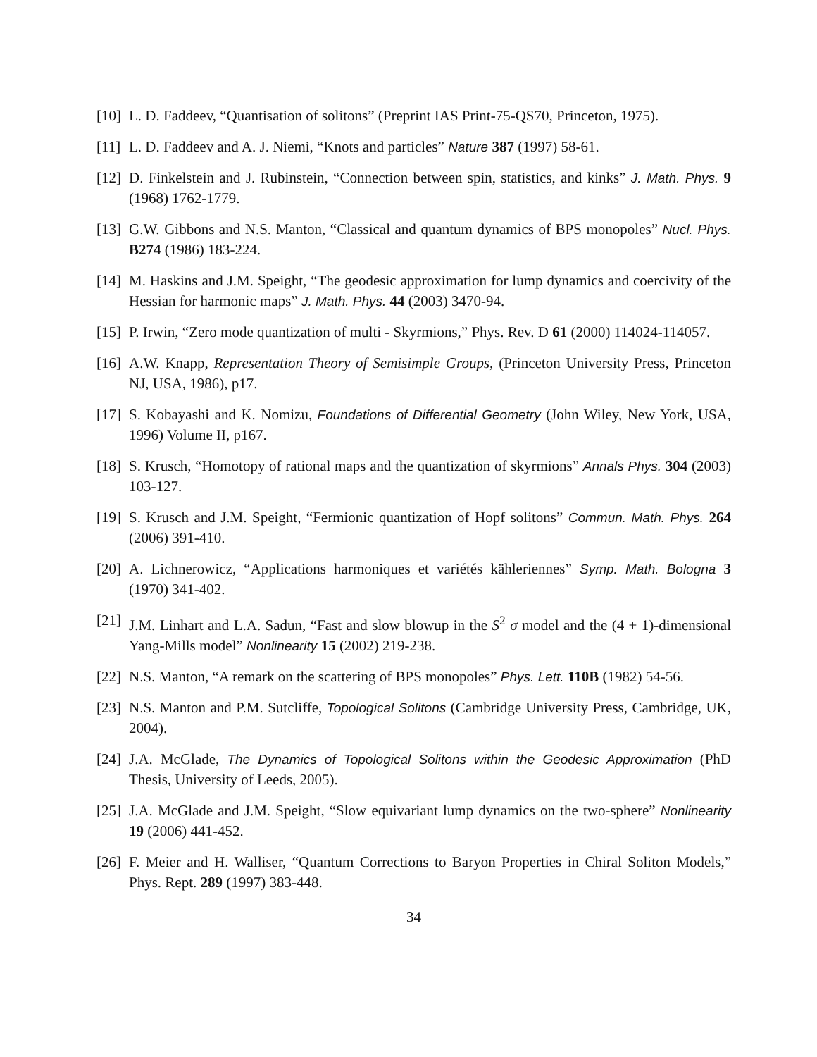[10]
L. D. Faddeev, “Quantisation of solitons” (Preprint IAS Print-75-QS70, Princeton, 1975).
[11]
L. D. Faddeev and A. J. Niemi, “Knots and particles” Nature 387 (1997) 58-61.
[12]
D. Finkelstein and J. Rubinstein, “Connection between spin, statistics, and kinks” J. Math. Phys. 9 (1968) 1762-1779.
[13]
G.W. Gibbons and N.S. Manton, “Classical and quantum dynamics of BPS monopoles” Nucl. Phys. B274 (1986) 183-224.
[14]
M. Haskins and J.M. Speight, “The geodesic approximation for lump dynamics and coercivity of the Hessian for harmonic maps” J. Math. Phys. 44 (2003) 3470-94.
[15]
P. Irwin, “Zero mode quantization of multi - Skyrmions,” Phys. Rev. D 61 (2000) 114024-114057.
[16]
A.W. Knapp, Representation Theory of Semisimple Groups, (Princeton University Press, Princeton NJ, USA, 1986), p17.
[17]
S. Kobayashi and K. Nomizu, Foundations of Differential Geometry (John Wiley, New York, USA, 1996) Volume II, p167.
[18]
S. Krusch, “Homotopy of rational maps and the quantization of skyrmions” Annals Phys. 304 (2003) 103-127.
[19]
S. Krusch and J.M. Speight, “Fermionic quantization of Hopf solitons” Commun. Math. Phys. 264 (2006) 391-410.
[20]
A. Lichnerowicz, “Applications harmoniques et variétés kähleriennes” Symp. Math. Bologna 3 (1970) 341-402.
[21]
J.M. Linhart and L.A. Sadun, “Fast and slow blowup in the S<sup>2</sup> σ model and the (4 + 1)-dimensional Yang-Mills model” Nonlinearity 15 (2002) 219-238.
[22]
N.S. Manton, “A remark on the scattering of BPS monopoles” Phys. Lett. 110B (1982) 54-56.
[23]
N.S. Manton and P.M. Sutcliffe, Topological Solitons (Cambridge University Press, Cambridge, UK, 2004).
[24]
J.A. McGlade, The Dynamics of Topological Solitons within the Geodesic Approximation (PhD Thesis, University of Leeds, 2005).
[25]
J.A. McGlade and J.M. Speight, “Slow equivariant lump dynamics on the two-sphere” Nonlinearity 19 (2006) 441-452.
[26]
F. Meier and H. Walliser, “Quantum Corrections to Baryon Properties in Chiral Soliton Models,” Phys. Rept. 289 (1997) 383-448.
34